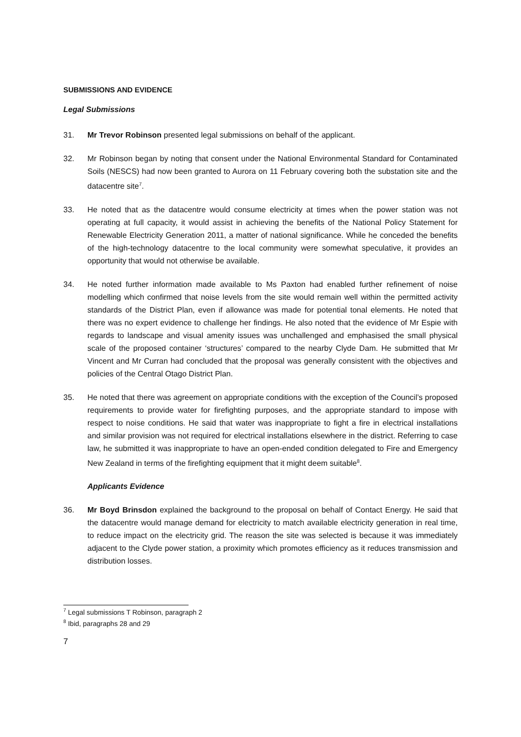SUBMISSIONS AND EVIDENCE
Legal Submissions
31. Mr Trevor Robinson presented legal submissions on behalf of the applicant.
32. Mr Robinson began by noting that consent under the National Environmental Standard for Contaminated Soils (NESCS) had now been granted to Aurora on 11 February covering both the substation site and the datacentre site<sup>7</sup>.
33. He noted that as the datacentre would consume electricity at times when the power station was not operating at full capacity, it would assist in achieving the benefits of the National Policy Statement for Renewable Electricity Generation 2011, a matter of national significance. While he conceded the benefits of the high-technology datacentre to the local community were somewhat speculative, it provides an opportunity that would not otherwise be available.
34. He noted further information made available to Ms Paxton had enabled further refinement of noise modelling which confirmed that noise levels from the site would remain well within the permitted activity standards of the District Plan, even if allowance was made for potential tonal elements. He noted that there was no expert evidence to challenge her findings. He also noted that the evidence of Mr Espie with regards to landscape and visual amenity issues was unchallenged and emphasised the small physical scale of the proposed container ‘structures’ compared to the nearby Clyde Dam. He submitted that Mr Vincent and Mr Curran had concluded that the proposal was generally consistent with the objectives and policies of the Central Otago District Plan.
35. He noted that there was agreement on appropriate conditions with the exception of the Council’s proposed requirements to provide water for firefighting purposes, and the appropriate standard to impose with respect to noise conditions. He said that water was inappropriate to fight a fire in electrical installations and similar provision was not required for electrical installations elsewhere in the district. Referring to case law, he submitted it was inappropriate to have an open-ended condition delegated to Fire and Emergency New Zealand in terms of the firefighting equipment that it might deem suitable<sup>8</sup>.
Applicants Evidence
36. Mr Boyd Brinsdon explained the background to the proposal on behalf of Contact Energy. He said that the datacentre would manage demand for electricity to match available electricity generation in real time, to reduce impact on the electricity grid. The reason the site was selected is because it was immediately adjacent to the Clyde power station, a proximity which promotes efficiency as it reduces transmission and distribution losses.
<sup>7</sup> Legal submissions T Robinson, paragraph 2
<sup>8</sup> Ibid, paragraphs 28 and 29
7